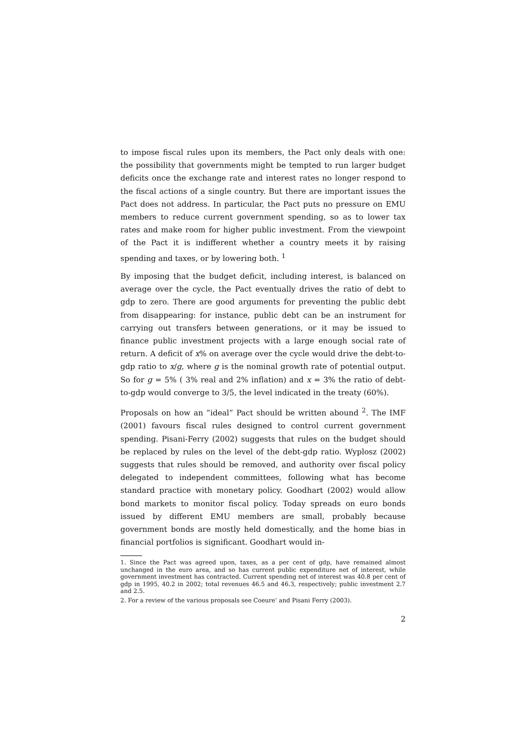to impose fiscal rules upon its members, the Pact only deals with one: the possibility that governments might be tempted to run larger budget deficits once the exchange rate and interest rates no longer respond to the fiscal actions of a single country. But there are important issues the Pact does not address. In particular, the Pact puts no pressure on EMU members to reduce current government spending, so as to lower tax rates and make room for higher public investment. From the viewpoint of the Pact it is indifferent whether a country meets it by raising spending and taxes, or by lowering both. <sup>1</sup>
By imposing that the budget deficit, including interest, is balanced on average over the cycle, the Pact eventually drives the ratio of debt to gdp to zero. There are good arguments for preventing the public debt from disappearing: for instance, public debt can be an instrument for carrying out transfers between generations, or it may be issued to finance public investment projects with a large enough social rate of return. A deficit of x% on average over the cycle would drive the debt-to-gdp ratio to x/g, where g is the nominal growth rate of potential output. So for g = 5% ( 3% real and 2% inflation) and x = 3% the ratio of debt-to-gdp would converge to 3/5, the level indicated in the treaty (60%).
Proposals on how an ”ideal” Pact should be written abound <sup>2</sup>. The IMF (2001) favours fiscal rules designed to control current government spending. Pisani-Ferry (2002) suggests that rules on the budget should be replaced by rules on the level of the debt-gdp ratio. Wyplosz (2002) suggests that rules should be removed, and authority over fiscal policy delegated to independent committees, following what has become standard practice with monetary policy. Goodhart (2002) would allow bond markets to monitor fiscal policy. Today spreads on euro bonds issued by different EMU members are small, probably because government bonds are mostly held domestically, and the home bias in financial portfolios is significant. Goodhart would in-
1. Since the Pact was agreed upon, taxes, as a per cent of gdp, have remained almost unchanged in the euro area, and so has current public expenditure net of interest, while government investment has contracted. Current spending net of interest was 40.8 per cent of gdp in 1995, 40.2 in 2002; total revenues 46.5 and 46.3, respectively; public investment 2.7 and 2.5.
2. For a review of the various proposals see Coeure’ and Pisani Ferry (2003).
2